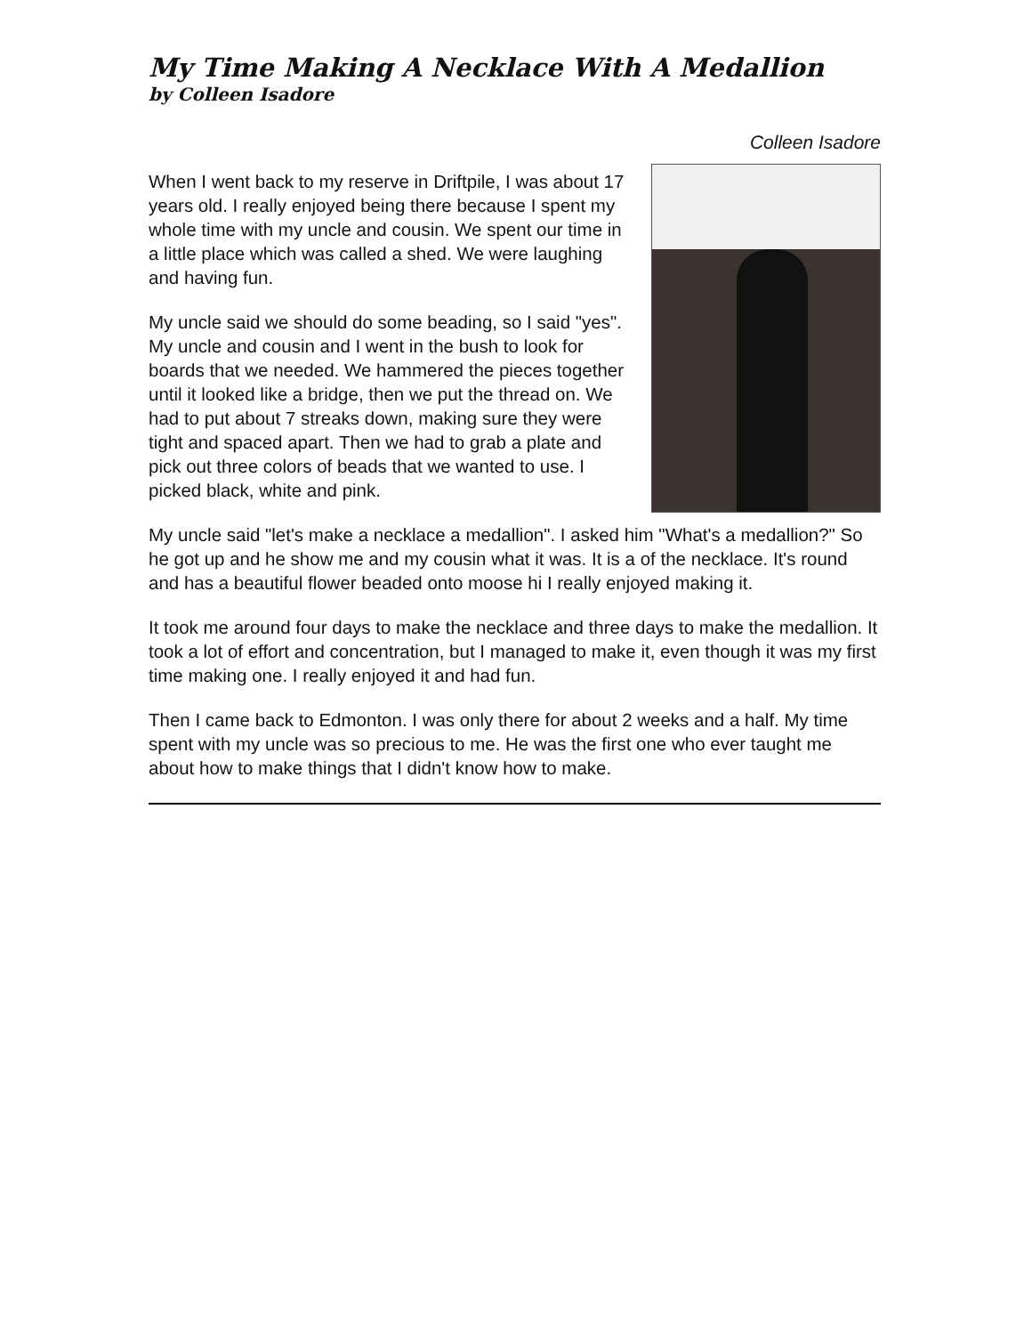My Time Making A Necklace With A Medallion
by Colleen Isadore
Colleen Isadore
When I went back to my reserve in Driftpile, I was about 17 years old. I really enjoyed being there because I spent my whole time with my uncle and cousin. We spent our time in a little place which was called a shed. We were laughing and having fun.
My uncle said we should do some beading, so I said "yes". My uncle and cousin and I went in the bush to look for boards that we needed. We hammered the pieces together until it looked like a bridge, then we put the thread on. We had to put about 7 streaks down, making sure they were tight and spaced apart. Then we had to grab a plate and pick out three colors of beads that we wanted to use. I picked black, white and pink.
My uncle said "let's make a necklace a medallion". I asked him "What's a medallion?" So he got up and he show me and my cousin what it was. It is a of the necklace. It's round and has a beautiful flower beaded onto moose hi I really enjoyed making it.
It took me around four days to make the necklace and three days to make the medallion. It took a lot of effort and concentration, but I managed to make it, even though it was my first time making one. I really enjoyed it and had fun.
Then I came back to Edmonton. I was only there for about 2 weeks and a half. My time spent with my uncle was so precious to me. He was the first one who ever taught me about how to make things that I didn't know how to make.